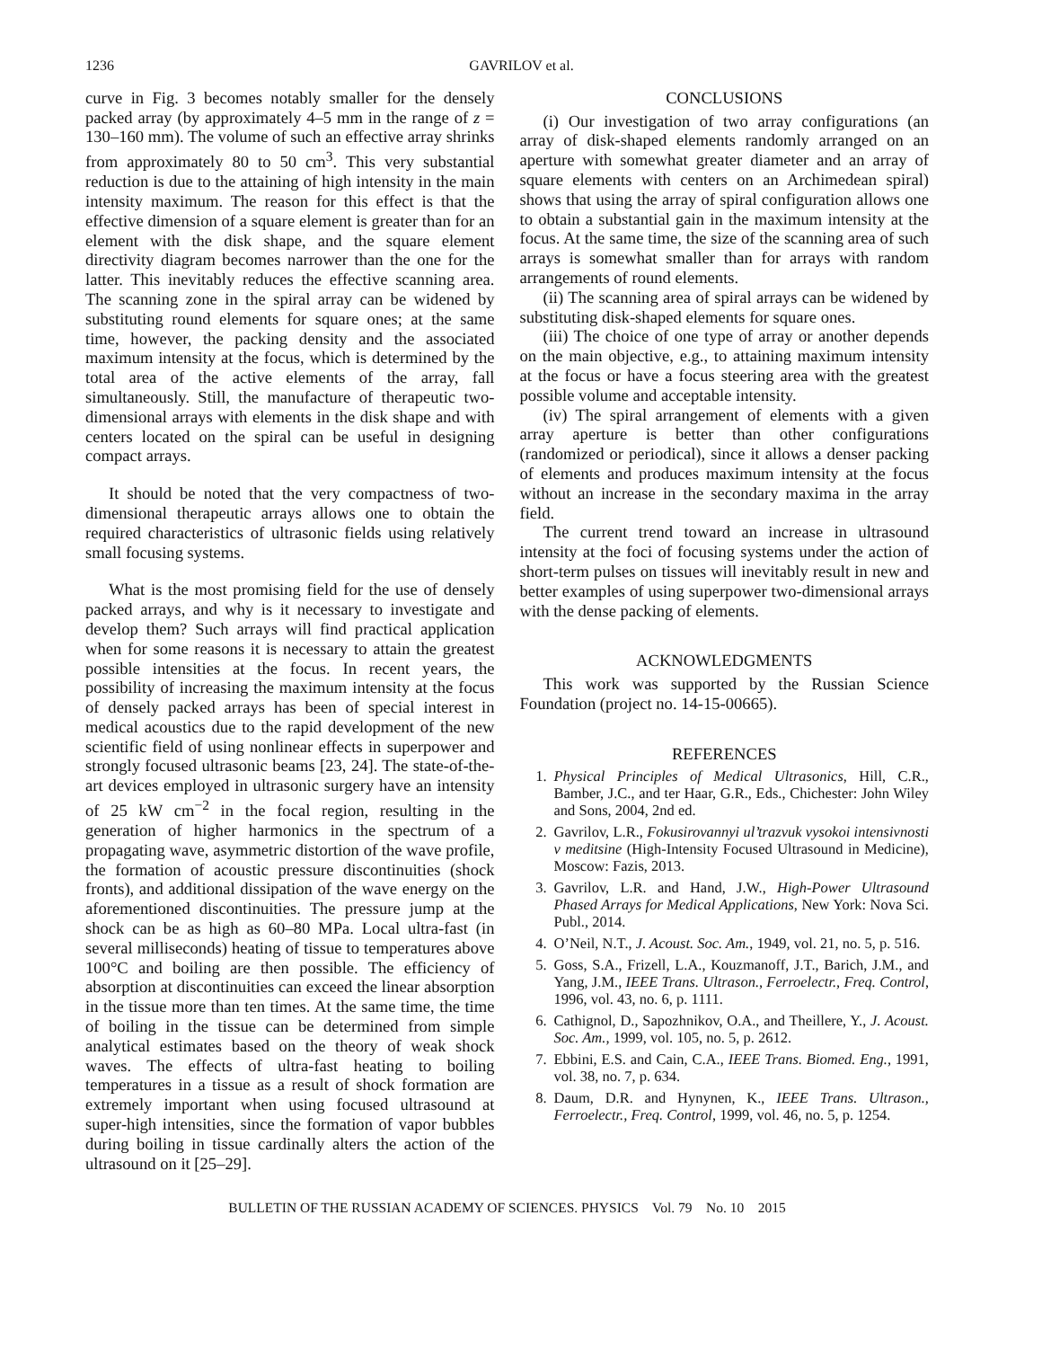1236 GAVRILOV et al.
curve in Fig. 3 becomes notably smaller for the densely packed array (by approximately 4–5 mm in the range of z = 130–160 mm). The volume of such an effective array shrinks from approximately 80 to 50 cm<sup>3</sup>. This very substantial reduction is due to the attaining of high intensity in the main intensity maximum. The reason for this effect is that the effective dimension of a square element is greater than for an element with the disk shape, and the square element directivity diagram becomes narrower than the one for the latter. This inevitably reduces the effective scanning area. The scanning zone in the spiral array can be widened by substituting round elements for square ones; at the same time, however, the packing density and the associated maximum intensity at the focus, which is determined by the total area of the active elements of the array, fall simultaneously. Still, the manufacture of therapeutic two-dimensional arrays with elements in the disk shape and with centers located on the spiral can be useful in designing compact arrays.
It should be noted that the very compactness of two-dimensional therapeutic arrays allows one to obtain the required characteristics of ultrasonic fields using relatively small focusing systems.
What is the most promising field for the use of densely packed arrays, and why is it necessary to investigate and develop them? Such arrays will find practical application when for some reasons it is necessary to attain the greatest possible intensities at the focus. In recent years, the possibility of increasing the maximum intensity at the focus of densely packed arrays has been of special interest in medical acoustics due to the rapid development of the new scientific field of using nonlinear effects in superpower and strongly focused ultrasonic beams [23, 24]. The state-of-the-art devices employed in ultrasonic surgery have an intensity of 25 kW cm<sup>−2</sup> in the focal region, resulting in the generation of higher harmonics in the spectrum of a propagating wave, asymmetric distortion of the wave profile, the formation of acoustic pressure discontinuities (shock fronts), and additional dissipation of the wave energy on the aforementioned discontinuities. The pressure jump at the shock can be as high as 60–80 MPa. Local ultra-fast (in several milliseconds) heating of tissue to temperatures above 100°C and boiling are then possible. The efficiency of absorption at discontinuities can exceed the linear absorption in the tissue more than ten times. At the same time, the time of boiling in the tissue can be determined from simple analytical estimates based on the theory of weak shock waves. The effects of ultra-fast heating to boiling temperatures in a tissue as a result of shock formation are extremely important when using focused ultrasound at super-high intensities, since the formation of vapor bubbles during boiling in tissue cardinally alters the action of the ultrasound on it [25–29].
CONCLUSIONS
(i) Our investigation of two array configurations (an array of disk-shaped elements randomly arranged on an aperture with somewhat greater diameter and an array of square elements with centers on an Archimedean spiral) shows that using the array of spiral configuration allows one to obtain a substantial gain in the maximum intensity at the focus. At the same time, the size of the scanning area of such arrays is somewhat smaller than for arrays with random arrangements of round elements.
(ii) The scanning area of spiral arrays can be widened by substituting disk-shaped elements for square ones.
(iii) The choice of one type of array or another depends on the main objective, e.g., to attaining maximum intensity at the focus or have a focus steering area with the greatest possible volume and acceptable intensity.
(iv) The spiral arrangement of elements with a given array aperture is better than other configurations (randomized or periodical), since it allows a denser packing of elements and produces maximum intensity at the focus without an increase in the secondary maxima in the array field.
The current trend toward an increase in ultrasound intensity at the foci of focusing systems under the action of short-term pulses on tissues will inevitably result in new and better examples of using superpower two-dimensional arrays with the dense packing of elements.
ACKNOWLEDGMENTS
This work was supported by the Russian Science Foundation (project no. 14-15-00665).
REFERENCES
1. Physical Principles of Medical Ultrasonics, Hill, C.R., Bamber, J.C., and ter Haar, G.R., Eds., Chichester: John Wiley and Sons, 2004, 2nd ed.
2. Gavrilov, L.R., Fokusirovannyi ul’trazvuk vysokoi intensivnosti v meditsine (High-Intensity Focused Ultrasound in Medicine), Moscow: Fazis, 2013.
3. Gavrilov, L.R. and Hand, J.W., High-Power Ultrasound Phased Arrays for Medical Applications, New York: Nova Sci. Publ., 2014.
4. O’Neil, N.T., J. Acoust. Soc. Am., 1949, vol. 21, no. 5, p. 516.
5. Goss, S.A., Frizell, L.A., Kouzmanoff, J.T., Barich, J.M., and Yang, J.M., IEEE Trans. Ultrason., Ferroelectr., Freq. Control, 1996, vol. 43, no. 6, p. 1111.
6. Cathignol, D., Sapozhnikov, O.A., and Theillere, Y., J. Acoust. Soc. Am., 1999, vol. 105, no. 5, p. 2612.
7. Ebbini, E.S. and Cain, C.A., IEEE Trans. Biomed. Eng., 1991, vol. 38, no. 7, p. 634.
8. Daum, D.R. and Hynynen, K., IEEE Trans. Ultrason., Ferroelectr., Freq. Control, 1999, vol. 46, no. 5, p. 1254.
BULLETIN OF THE RUSSIAN ACADEMY OF SCIENCES. PHYSICS Vol. 79 No. 10 2015